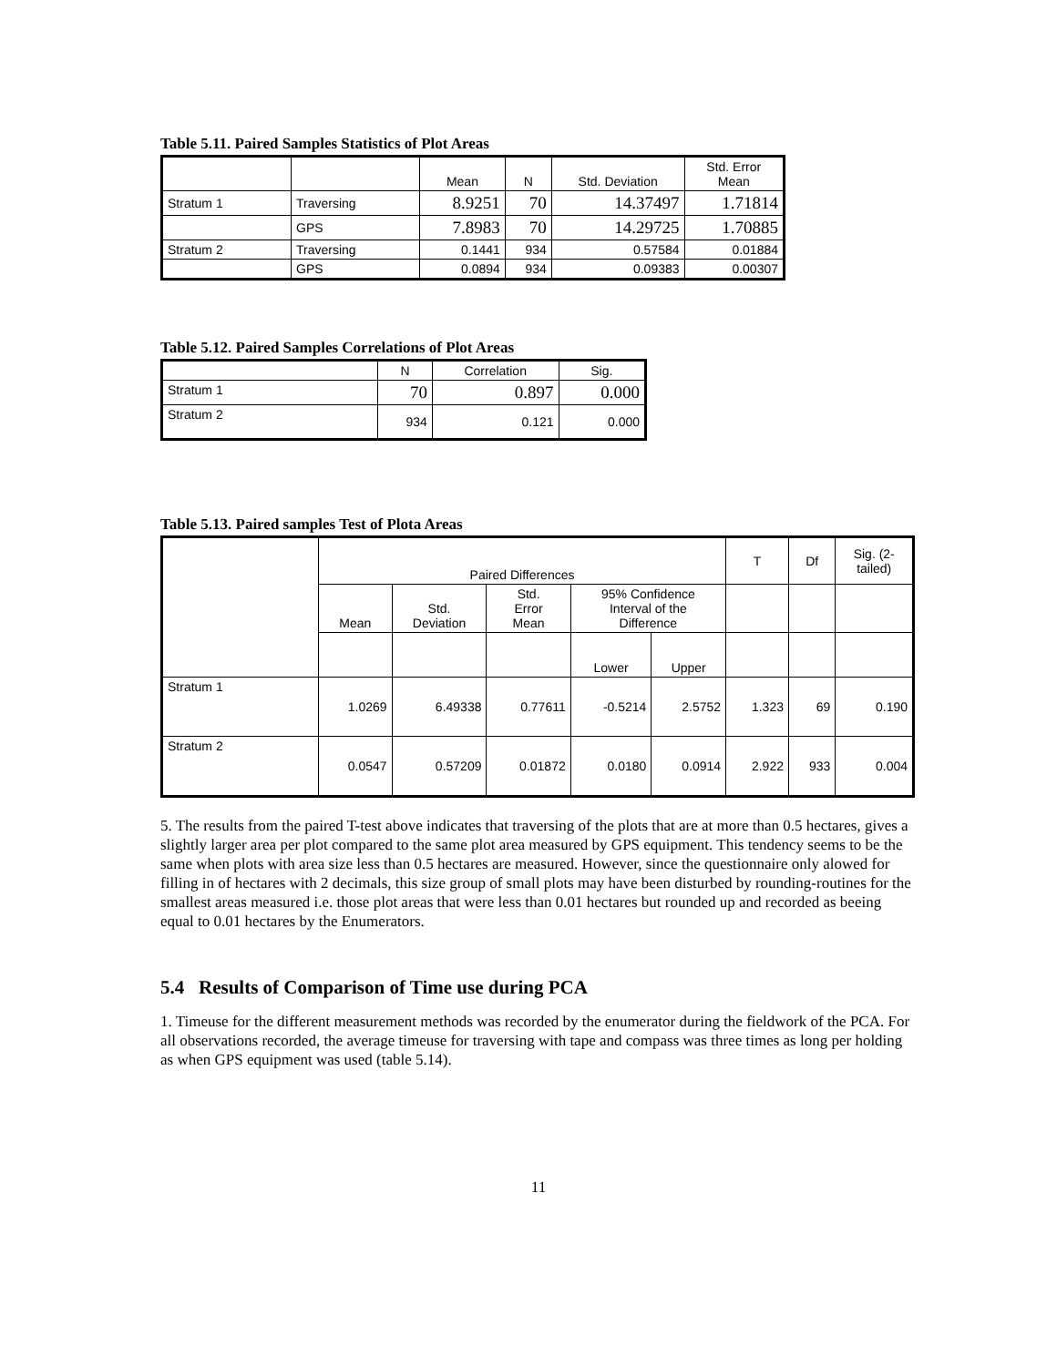Table 5.11. Paired Samples Statistics of Plot Areas
| | | Mean | N | Std. Deviation | Std. Error Mean |
| --- | --- | --- | --- | --- | --- |
| Stratum 1 | Traversing | 8.9251 | 70 | 14.37497 | 1.71814 |
| | GPS | 7.8983 | 70 | 14.29725 | 1.70885 |
| Stratum 2 | Traversing | 0.1441 | 934 | 0.57584 | 0.01884 |
| | GPS | 0.0894 | 934 | 0.09383 | 0.00307 |
Table 5.12. Paired Samples Correlations of Plot Areas
| | N | Correlation | Sig. |
| --- | --- | --- | --- |
| Stratum 1 | 70 | 0.897 | 0.000 |
| Stratum 2 | 934 | 0.121 | 0.000 |
Table 5.13. Paired samples Test of Plota Areas
| | Paired Differences | | | | | T | Df | Sig. (2- tailed) |
| --- | --- | --- | --- | --- | --- | --- | --- | --- |
| | Mean | Std. Deviation | Std. Error Mean | 95% Confidence Interval of the Difference | | | | |
| | | | | Lower | Upper | | | |
| Stratum 1 | 1.0269 | 6.49338 | 0.77611 | -0.5214 | 2.5752 | 1.323 | 69 | 0.190 |
| Stratum 2 | 0.0547 | 0.57209 | 0.01872 | 0.0180 | 0.0914 | 2.922 | 933 | 0.004 |
5. The results from the paired T-test above indicates that traversing of the plots that are at more than 0.5 hectares, gives a slightly larger area per plot compared to the same plot area measured by GPS equipment. This tendency seems to be the same when plots with area size less than 0.5 hectares are measured. However, since the questionnaire only alowed for filling in of hectares with 2 decimals, this size group of small plots may have been disturbed by rounding-routines for the smallest areas measured i.e. those plot areas that were less than 0.01 hectares but rounded up and recorded as beeing equal to 0.01 hectares by the Enumerators.
5.4 Results of Comparison of Time use during PCA
1. Timeuse for the different measurement methods was recorded by the enumerator during the fieldwork of the PCA. For all observations recorded, the average timeuse for traversing with tape and compass was three times as long per holding as when GPS equipment was used (table 5.14).
11